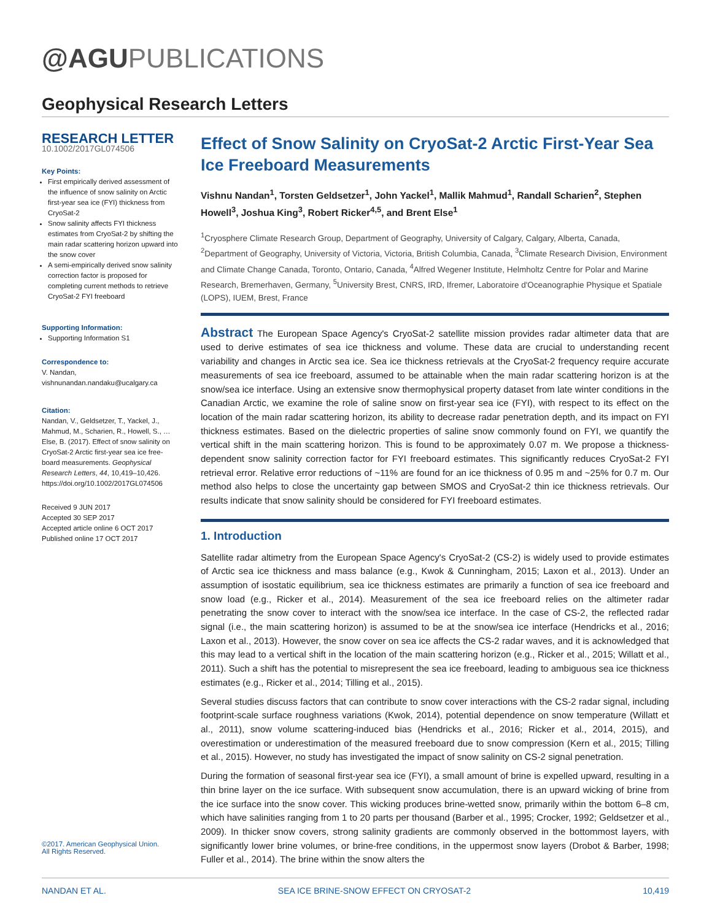@AGUPUBLICATIONS
Geophysical Research Letters
RESEARCH LETTER
10.1002/2017GL074506
Key Points:
First empirically derived assessment of the influence of snow salinity on Arctic first-year sea ice (FYI) thickness from CryoSat-2
Snow salinity affects FYI thickness estimates from CryoSat-2 by shifting the main radar scattering horizon upward into the snow cover
A semi-empirically derived snow salinity correction factor is proposed for completing current methods to retrieve CryoSat-2 FYI freeboard
Supporting Information:
Supporting Information S1
Correspondence to:
V. Nandan,
vishnunandan.nandaku@ucalgary.ca
Citation:
Nandan, V., Geldsetzer, T., Yackel, J., Mahmud, M., Scharien, R., Howell, S., … Else, B. (2017). Effect of snow salinity on CryoSat-2 Arctic first-year sea ice free-board measurements. Geophysical Research Letters, 44, 10,419–10,426. https://doi.org/10.1002/2017GL074506
Received 9 JUN 2017
Accepted 30 SEP 2017
Accepted article online 6 OCT 2017
Published online 17 OCT 2017
Effect of Snow Salinity on CryoSat-2 Arctic First-Year Sea Ice Freeboard Measurements
Vishnu Nandan<sup>1</sup>, Torsten Geldsetzer<sup>1</sup>, John Yackel<sup>1</sup>, Mallik Mahmud<sup>1</sup>, Randall Scharien<sup>2</sup>, Stephen Howell<sup>3</sup>, Joshua King<sup>3</sup>, Robert Ricker<sup>4,5</sup>, and Brent Else<sup>1</sup>
<sup>1</sup> Cryosphere Climate Research Group, Department of Geography, University of Calgary, Calgary, Alberta, Canada, <sup>2</sup>Department of Geography, University of Victoria, Victoria, British Columbia, Canada, <sup>3</sup>Climate Research Division, Environment and Climate Change Canada, Toronto, Ontario, Canada, <sup>4</sup>Alfred Wegener Institute, Helmholtz Centre for Polar and Marine Research, Bremerhaven, Germany, <sup>5</sup>University Brest, CNRS, IRD, Ifremer, Laboratoire d'Oceanographie Physique et Spatiale (LOPS), IUEM, Brest, France
Abstract The European Space Agency's CryoSat-2 satellite mission provides radar altimeter data that are used to derive estimates of sea ice thickness and volume. These data are crucial to understanding recent variability and changes in Arctic sea ice. Sea ice thickness retrievals at the CryoSat-2 frequency require accurate measurements of sea ice freeboard, assumed to be attainable when the main radar scattering horizon is at the snow/sea ice interface. Using an extensive snow thermophysical property dataset from late winter conditions in the Canadian Arctic, we examine the role of saline snow on first-year sea ice (FYI), with respect to its effect on the location of the main radar scattering horizon, its ability to decrease radar penetration depth, and its impact on FYI thickness estimates. Based on the dielectric properties of saline snow commonly found on FYI, we quantify the vertical shift in the main scattering horizon. This is found to be approximately 0.07 m. We propose a thickness-dependent snow salinity correction factor for FYI freeboard estimates. This significantly reduces CryoSat-2 FYI retrieval error. Relative error reductions of ~11% are found for an ice thickness of 0.95 m and ~25% for 0.7 m. Our method also helps to close the uncertainty gap between SMOS and CryoSat-2 thin ice thickness retrievals. Our results indicate that snow salinity should be considered for FYI freeboard estimates.
1. Introduction
Satellite radar altimetry from the European Space Agency's CryoSat-2 (CS-2) is widely used to provide estimates of Arctic sea ice thickness and mass balance (e.g., Kwok & Cunningham, 2015; Laxon et al., 2013). Under an assumption of isostatic equilibrium, sea ice thickness estimates are primarily a function of sea ice freeboard and snow load (e.g., Ricker et al., 2014). Measurement of the sea ice freeboard relies on the altimeter radar penetrating the snow cover to interact with the snow/sea ice interface. In the case of CS-2, the reflected radar signal (i.e., the main scattering horizon) is assumed to be at the snow/sea ice interface (Hendricks et al., 2016; Laxon et al., 2013). However, the snow cover on sea ice affects the CS-2 radar waves, and it is acknowledged that this may lead to a vertical shift in the location of the main scattering horizon (e.g., Ricker et al., 2015; Willatt et al., 2011). Such a shift has the potential to misrepresent the sea ice freeboard, leading to ambiguous sea ice thickness estimates (e.g., Ricker et al., 2014; Tilling et al., 2015).
Several studies discuss factors that can contribute to snow cover interactions with the CS-2 radar signal, including footprint-scale surface roughness variations (Kwok, 2014), potential dependence on snow temperature (Willatt et al., 2011), snow volume scattering-induced bias (Hendricks et al., 2016; Ricker et al., 2014, 2015), and overestimation or underestimation of the measured freeboard due to snow compression (Kern et al., 2015; Tilling et al., 2015). However, no study has investigated the impact of snow salinity on CS-2 signal penetration.
During the formation of seasonal first-year sea ice (FYI), a small amount of brine is expelled upward, resulting in a thin brine layer on the ice surface. With subsequent snow accumulation, there is an upward wicking of brine from the ice surface into the snow cover. This wicking produces brine-wetted snow, primarily within the bottom 6–8 cm, which have salinities ranging from 1 to 20 parts per thousand (Barber et al., 1995; Crocker, 1992; Geldsetzer et al., 2009). In thicker snow covers, strong salinity gradients are commonly observed in the bottommost layers, with significantly lower brine volumes, or brine-free conditions, in the uppermost snow layers (Drobot & Barber, 1998; Fuller et al., 2014). The brine within the snow alters the
©2017. American Geophysical Union.
All Rights Reserved.
NANDAN ET AL. SEA ICE BRINE-SNOW EFFECT ON CRYOSAT-2 10,419